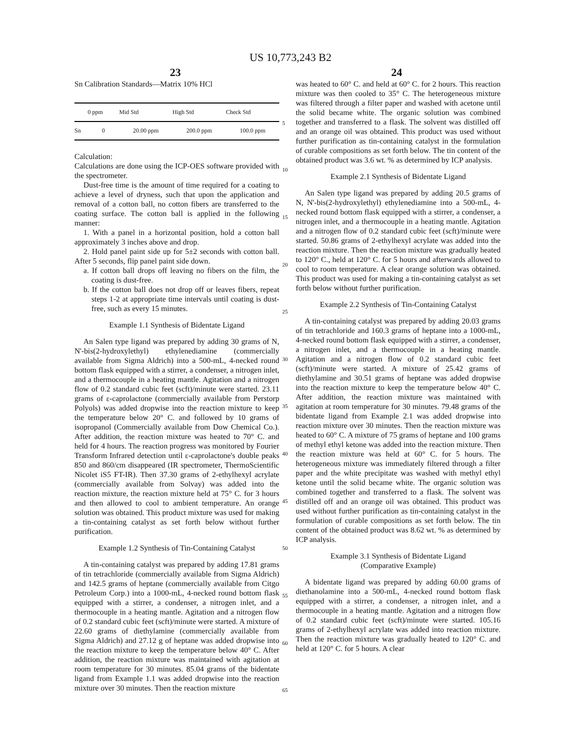US 10,773,243 B2
23 24
Sn Calibration Standards—Matrix 10% HCl
| | 0 ppm | Mid Std | High Std | Check Std |
| --- | --- | --- | --- | --- |
| Sn | 0 | 20.00 ppm | 200.0 ppm | 100.0 ppm |
Calculation:
Calculations are done using the ICP-OES software provided with the spectrometer.
Dust-free time is the amount of time required for a coating to achieve a level of dryness, such that upon the application and removal of a cotton ball, no cotton fibers are transferred to the coating surface. The cotton ball is applied in the following manner:
1. With a panel in a horizontal position, hold a cotton ball approximately 3 inches above and drop.
2. Hold panel paint side up for 5±2 seconds with cotton ball. After 5 seconds, flip panel paint side down.
a. If cotton ball drops off leaving no fibers on the film, the coating is dust-free.
b. If the cotton ball does not drop off or leaves fibers, repeat steps 1-2 at appropriate time intervals until coating is dust-free, such as every 15 minutes.
Example 1.1 Synthesis of Bidentate Ligand
An Salen type ligand was prepared by adding 30 grams of N, N'-bis(2-hydroxylethyl) ethylenediamine (commercially available from Sigma Aldrich) into a 500-mL, 4-necked round bottom flask equipped with a stirrer, a condenser, a nitrogen inlet, and a thermocouple in a heating mantle. Agitation and a nitrogen flow of 0.2 standard cubic feet (scft)/minute were started. 23.11 grams of ε-caprolactone (commercially available from Perstorp Polyols) was added dropwise into the reaction mixture to keep the temperature below 20° C. and followed by 10 grams of isopropanol (Commercially available from Dow Chemical Co.). After addition, the reaction mixture was heated to 70° C. and held for 4 hours. The reaction progress was monitored by Fourier Transform Infrared detection until ε-caprolactone's double peaks 850 and 860/cm disappeared (IR spectrometer, ThermoScientific Nicolet iS5 FT-IR). Then 37.30 grams of 2-ethylhexyl acrylate (commercially available from Solvay) was added into the reaction mixture, the reaction mixture held at 75° C. for 3 hours and then allowed to cool to ambient temperature. An orange solution was obtained. This product mixture was used for making a tin-containing catalyst as set forth below without further purification.
Example 1.2 Synthesis of Tin-Containing Catalyst
A tin-containing catalyst was prepared by adding 17.81 grams of tin tetrachloride (commercially available from Sigma Aldrich) and 142.5 grams of heptane (commercially available from Citgo Petroleum Corp.) into a 1000-mL, 4-necked round bottom flask equipped with a stirrer, a condenser, a nitrogen inlet, and a thermocouple in a heating mantle. Agitation and a nitrogen flow of 0.2 standard cubic feet (scft)/minute were started. A mixture of 22.60 grams of diethylamine (commercially available from Sigma Aldrich) and 27.12 g of heptane was added dropwise into the reaction mixture to keep the temperature below 40° C. After addition, the reaction mixture was maintained with agitation at room temperature for 30 minutes. 85.04 grams of the bidentate ligand from Example 1.1 was added dropwise into the reaction mixture over 30 minutes. Then the reaction mixture
was heated to 60° C. and held at 60° C. for 2 hours. This reaction mixture was then cooled to 35° C. The heterogeneous mixture was filtered through a filter paper and washed with acetone until the solid became white. The organic solution was combined together and transferred to a flask. The solvent was distilled off and an orange oil was obtained. This product was used without further purification as tin-containing catalyst in the formulation of curable compositions as set forth below. The tin content of the obtained product was 3.6 wt. % as determined by ICP analysis.
Example 2.1 Synthesis of Bidentate Ligand
An Salen type ligand was prepared by adding 20.5 grams of N, N'-bis(2-hydroxylethyl) ethylenediamine into a 500-mL, 4-necked round bottom flask equipped with a stirrer, a condenser, a nitrogen inlet, and a thermocouple in a heating mantle. Agitation and a nitrogen flow of 0.2 standard cubic feet (scft)/minute were started. 50.86 grams of 2-ethylhexyl acrylate was added into the reaction mixture. Then the reaction mixture was gradually heated to 120° C., held at 120° C. for 5 hours and afterwards allowed to cool to room temperature. A clear orange solution was obtained. This product was used for making a tin-containing catalyst as set forth below without further purification.
Example 2.2 Synthesis of Tin-Containing Catalyst
A tin-containing catalyst was prepared by adding 20.03 grams of tin tetrachloride and 160.3 grams of heptane into a 1000-mL, 4-necked round bottom flask equipped with a stirrer, a condenser, a nitrogen inlet, and a thermocouple in a heating mantle. Agitation and a nitrogen flow of 0.2 standard cubic feet (scft)/minute were started. A mixture of 25.42 grams of diethylamine and 30.51 grams of heptane was added dropwise into the reaction mixture to keep the temperature below 40° C. After addition, the reaction mixture was maintained with agitation at room temperature for 30 minutes. 79.48 grams of the bidentate ligand from Example 2.1 was added dropwise into reaction mixture over 30 minutes. Then the reaction mixture was heated to 60° C. A mixture of 75 grams of heptane and 100 grams of methyl ethyl ketone was added into the reaction mixture. Then the reaction mixture was held at 60° C. for 5 hours. The heterogeneous mixture was immediately filtered through a filter paper and the white precipitate was washed with methyl ethyl ketone until the solid became white. The organic solution was combined together and transferred to a flask. The solvent was distilled off and an orange oil was obtained. This product was used without further purification as tin-containing catalyst in the formulation of curable compositions as set forth below. The tin content of the obtained product was 8.62 wt. % as determined by ICP analysis.
Example 3.1 Synthesis of Bidentate Ligand
(Comparative Example)
A bidentate ligand was prepared by adding 60.00 grams of diethanolamine into a 500-mL, 4-necked round bottom flask equipped with a stirrer, a condenser, a nitrogen inlet, and a thermocouple in a heating mantle. Agitation and a nitrogen flow of 0.2 standard cubic feet (scft)/minute were started. 105.16 grams of 2-ethylhexyl acrylate was added into reaction mixture. Then the reaction mixture was gradually heated to 120° C. and held at 120° C. for 5 hours. A clear
5
10
15
20
25
30
35
40
45
50
55
60
65